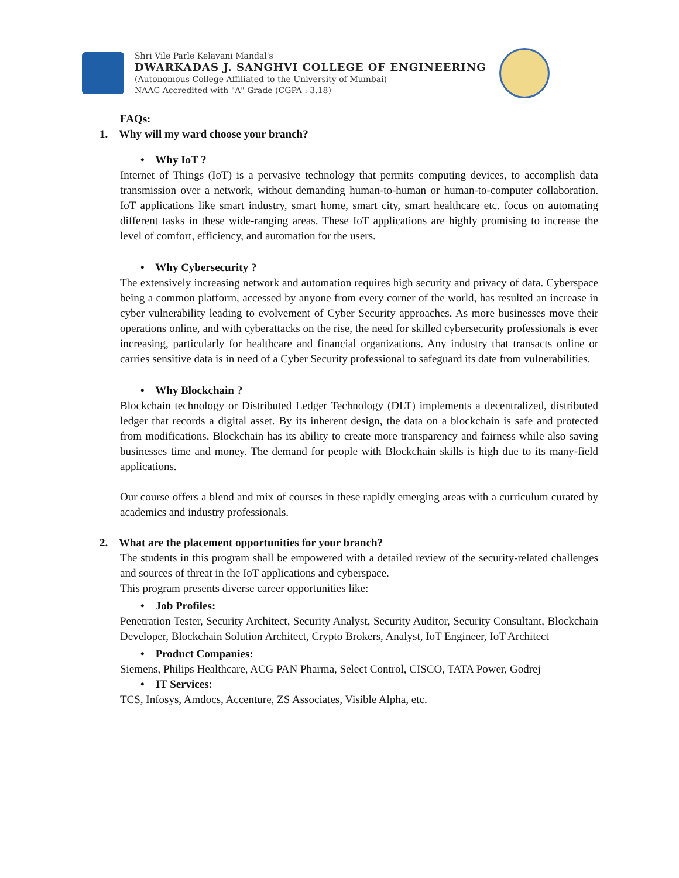Shri Vile Parle Kelavani Mandal's
DWARKADAS J. SANGHVI COLLEGE OF ENGINEERING
(Autonomous College Affiliated to the University of Mumbai)
NAAC Accredited with "A" Grade (CGPA : 3.18)
FAQs:
1. Why will my ward choose your branch?
• Why IoT ?
Internet of Things (IoT) is a pervasive technology that permits computing devices, to accomplish data transmission over a network, without demanding human-to-human or human-to-computer collaboration. IoT applications like smart industry, smart home, smart city, smart healthcare etc. focus on automating different tasks in these wide-ranging areas. These IoT applications are highly promising to increase the level of comfort, efficiency, and automation for the users.
• Why Cybersecurity ?
The extensively increasing network and automation requires high security and privacy of data. Cyberspace being a common platform, accessed by anyone from every corner of the world, has resulted an increase in cyber vulnerability leading to evolvement of Cyber Security approaches. As more businesses move their operations online, and with cyberattacks on the rise, the need for skilled cybersecurity professionals is ever increasing, particularly for healthcare and financial organizations. Any industry that transacts online or carries sensitive data is in need of a Cyber Security professional to safeguard its date from vulnerabilities.
• Why Blockchain ?
Blockchain technology or Distributed Ledger Technology (DLT) implements a decentralized, distributed ledger that records a digital asset. By its inherent design, the data on a blockchain is safe and protected from modifications. Blockchain has its ability to create more transparency and fairness while also saving businesses time and money. The demand for people with Blockchain skills is high due to its many-field applications.
Our course offers a blend and mix of courses in these rapidly emerging areas with a curriculum curated by academics and industry professionals.
2. What are the placement opportunities for your branch?
The students in this program shall be empowered with a detailed review of the security-related challenges and sources of threat in the IoT applications and cyberspace.
This program presents diverse career opportunities like:
• Job Profiles:
Penetration Tester, Security Architect, Security Analyst, Security Auditor, Security Consultant, Blockchain Developer, Blockchain Solution Architect, Crypto Brokers, Analyst, IoT Engineer, IoT Architect
• Product Companies:
Siemens, Philips Healthcare, ACG PAN Pharma, Select Control, CISCO, TATA Power, Godrej
• IT Services:
TCS, Infosys, Amdocs, Accenture, ZS Associates, Visible Alpha, etc.